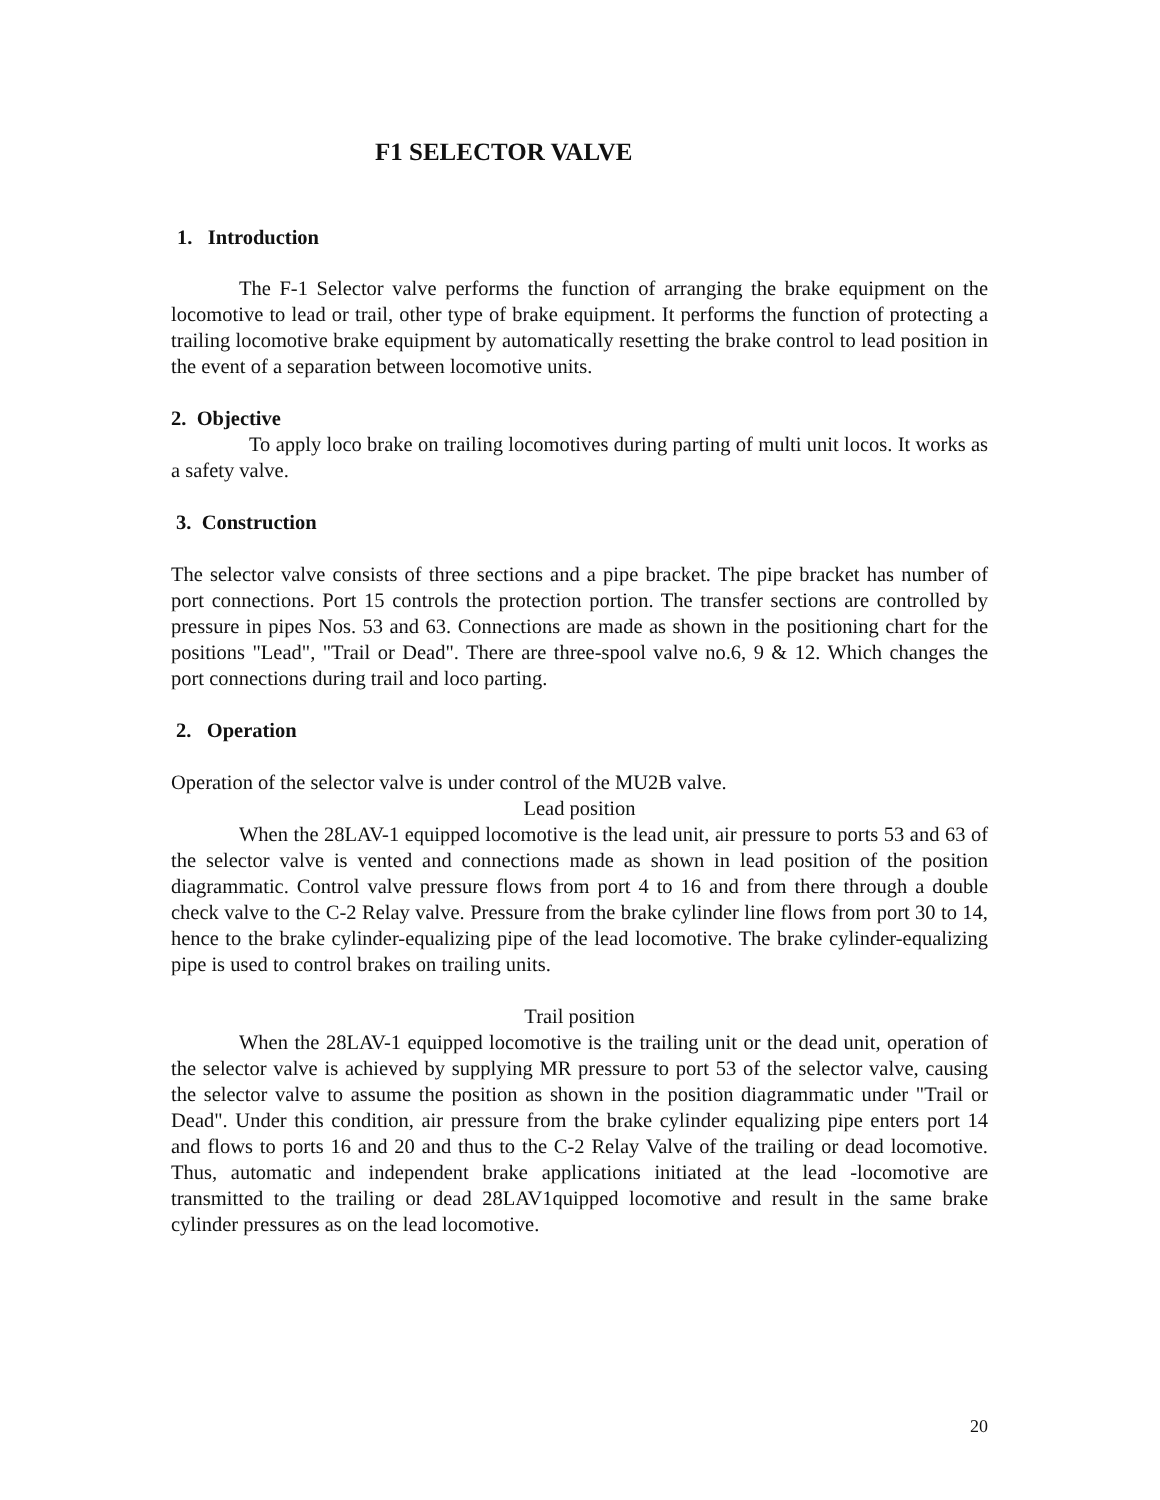F1 SELECTOR VALVE
1. Introduction
The F-1 Selector valve performs the function of arranging the brake equipment on the locomotive to lead or trail, other type of brake equipment. It performs the function of protecting a trailing locomotive brake equipment by automatically resetting the brake control to lead position in the event of a separation between locomotive units.
2. Objective
To apply loco brake on trailing locomotives during parting of multi unit locos. It works as a safety valve.
3. Construction
The selector valve consists of three sections and a pipe bracket. The pipe bracket has number of port connections. Port 15 controls the protection portion. The transfer sections are controlled by pressure in pipes Nos. 53 and 63. Connections are made as shown in the positioning chart for the positions "Lead", "Trail or Dead". There are three-spool valve no.6, 9 & 12. Which changes the port connections during trail and loco parting.
2. Operation
Operation of the selector valve is under control of the MU2B valve.
Lead position
When the 28LAV-1 equipped locomotive is the lead unit, air pressure to ports 53 and 63 of the selector valve is vented and connections made as shown in lead position of the position diagrammatic. Control valve pressure flows from port 4 to 16 and from there through a double check valve to the C-2 Relay valve. Pressure from the brake cylinder line flows from port 30 to 14, hence to the brake cylinder-equalizing pipe of the lead locomotive. The brake cylinder-equalizing pipe is used to control brakes on trailing units.
Trail position
When the 28LAV-1 equipped locomotive is the trailing unit or the dead unit, operation of the selector valve is achieved by supplying MR pressure to port 53 of the selector valve, causing the selector valve to assume the position as shown in the position diagrammatic under "Trail or Dead". Under this condition, air pressure from the brake cylinder equalizing pipe enters port 14 and flows to ports 16 and 20 and thus to the C-2 Relay Valve of the trailing or dead locomotive. Thus, automatic and independent brake applications initiated at the lead -locomotive are transmitted to the trailing or dead 28LAV1quipped locomotive and result in the same brake cylinder pressures as on the lead locomotive.
20